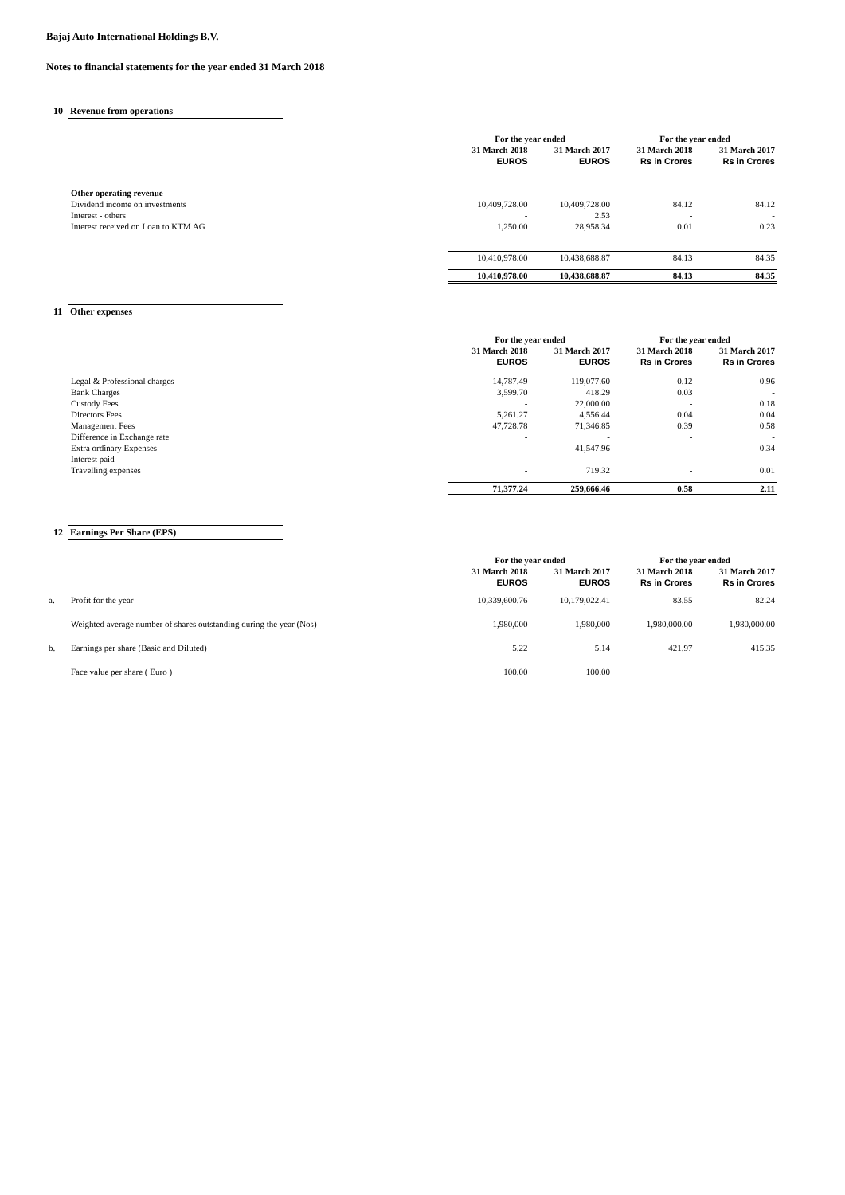Bajaj Auto International Holdings B.V.
Notes to financial statements for the year ended 31 March 2018
10 Revenue from operations
| | | For the year ended | | For the year ended | |
| --- | --- | --- | --- | --- | --- |
| | | 31 March 2018 | 31 March 2017 | 31 March 2018 | 31 March 2017 |
| | | EUROS | EUROS | Rs in Crores | Rs in Crores |
| | Other operating revenue | | | | |
| | Dividend income on investments | 10,409,728.00 | 10,409,728.00 | 84.12 | 84.12 |
| | Interest - others | - | 2.53 | - | - |
| | Interest received on Loan to KTM AG | 1,250.00 | 28,958.34 | 0.01 | 0.23 |
| | | 10,410,978.00 | 10,438,688.87 | 84.13 | 84.35 |
| | | 10,410,978.00 | 10,438,688.87 | 84.13 | 84.35 |
11 Other expenses
| | | For the year ended | | For the year ended | |
| --- | --- | --- | --- | --- | --- |
| | | 31 March 2018 | 31 March 2017 | 31 March 2018 | 31 March 2017 |
| | | EUROS | EUROS | Rs in Crores | Rs in Crores |
| | Legal & Professional charges | 14,787.49 | 119,077.60 | 0.12 | 0.96 |
| | Bank Charges | 3,599.70 | 418.29 | 0.03 | - |
| | Custody Fees | - | 22,000.00 | - | 0.18 |
| | Directors Fees | 5,261.27 | 4,556.44 | 0.04 | 0.04 |
| | Management Fees | 47,728.78 | 71,346.85 | 0.39 | 0.58 |
| | Difference in Exchange rate | - | - | - | - |
| | Extra ordinary Expenses | - | 41,547.96 | - | 0.34 |
| | Interest paid | - | - | - | - |
| | Travelling expenses | - | 719.32 | - | 0.01 |
| | | 71,377.24 | 259,666.46 | 0.58 | 2.11 |
12 Earnings Per Share (EPS)
| | | For the year ended | | For the year ended | |
| --- | --- | --- | --- | --- | --- |
| | | 31 March 2018 | 31 March 2017 | 31 March 2018 | 31 March 2017 |
| | | EUROS | EUROS | Rs in Crores | Rs in Crores |
| a. | Profit for the year | 10,339,600.76 | 10,179,022.41 | 83.55 | 82.24 |
| | Weighted average number of shares outstanding during the year (Nos) | 1,980,000 | 1,980,000 | 1,980,000.00 | 1,980,000.00 |
| b. | Earnings per share (Basic and Diluted) | 5.22 | 5.14 | 421.97 | 415.35 |
| | Face value per share ( Euro ) | 100.00 | 100.00 | | |